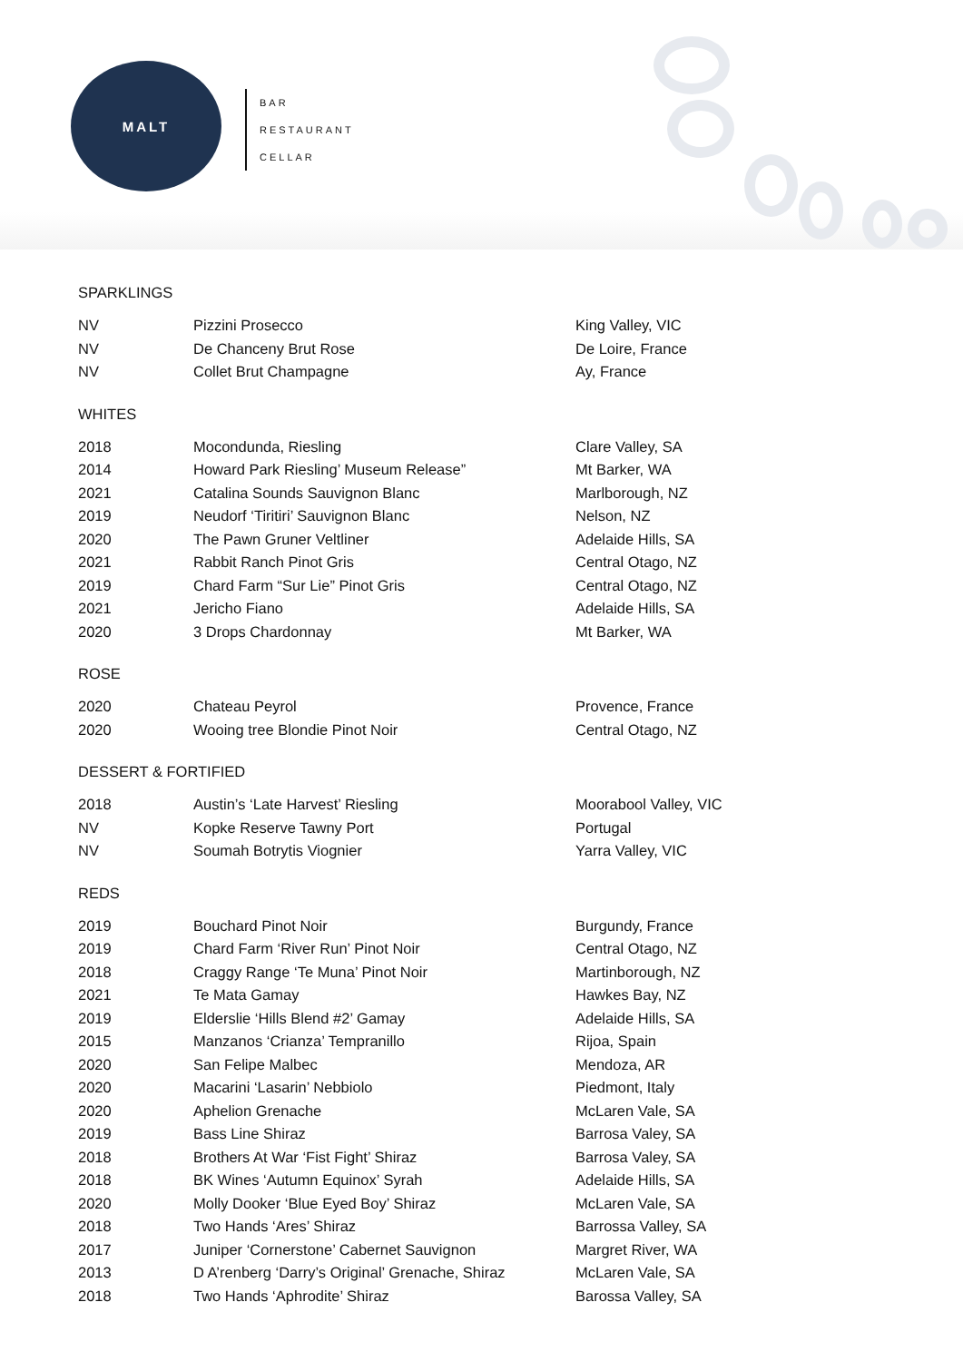MALT
BAR
RESTAURANT
CELLAR
SPARKLINGS
| NV | Pizzini Prosecco | King Valley, VIC |
| NV | De Chanceny Brut Rose | De Loire, France |
| NV | Collet Brut Champagne | Ay, France |
WHITES
| 2018 | Mocondunda, Riesling | Clare Valley, SA |
| 2014 | Howard Park Riesling’ Museum Release” | Mt Barker, WA |
| 2021 | Catalina Sounds Sauvignon Blanc | Marlborough, NZ |
| 2019 | Neudorf ‘Tiritiri’ Sauvignon Blanc | Nelson, NZ |
| 2020 | The Pawn Gruner Veltliner | Adelaide Hills, SA |
| 2021 | Rabbit Ranch Pinot Gris | Central Otago, NZ |
| 2019 | Chard Farm “Sur Lie” Pinot Gris | Central Otago, NZ |
| 2021 | Jericho Fiano | Adelaide Hills, SA |
| 2020 | 3 Drops Chardonnay | Mt Barker, WA |
ROSE
| 2020 | Chateau Peyrol | Provence, France |
| 2020 | Wooing tree Blondie Pinot Noir | Central Otago, NZ |
DESSERT & FORTIFIED
| 2018 | Austin’s ‘Late Harvest’ Riesling | Moorabool Valley, VIC |
| NV | Kopke Reserve Tawny Port | Portugal |
| NV | Soumah Botrytis Viognier | Yarra Valley, VIC |
REDS
| 2019 | Bouchard Pinot Noir | Burgundy, France |
| 2019 | Chard Farm ‘River Run’ Pinot Noir | Central Otago, NZ |
| 2018 | Craggy Range ‘Te Muna’ Pinot Noir | Martinborough, NZ |
| 2021 | Te Mata Gamay | Hawkes Bay, NZ |
| 2019 | Elderslie ‘Hills Blend #2’ Gamay | Adelaide Hills, SA |
| 2015 | Manzanos ‘Crianza’ Tempranillo | Rijoa, Spain |
| 2020 | San Felipe Malbec | Mendoza, AR |
| 2020 | Macarini ‘Lasarin’ Nebbiolo | Piedmont, Italy |
| 2020 | Aphelion Grenache | McLaren Vale, SA |
| 2019 | Bass Line Shiraz | Barrosa Valey, SA |
| 2018 | Brothers At War ‘Fist Fight’ Shiraz | Barrosa Valey, SA |
| 2018 | BK Wines ‘Autumn Equinox’ Syrah | Adelaide Hills, SA |
| 2020 | Molly Dooker ‘Blue Eyed Boy’ Shiraz | McLaren Vale, SA |
| 2018 | Two Hands ‘Ares’ Shiraz | Barrossa Valley, SA |
| 2017 | Juniper ‘Cornerstone’ Cabernet Sauvignon | Margret River, WA |
| 2013 | D A’renberg ‘Darry’s Original’ Grenache, Shiraz | McLaren Vale, SA |
| 2018 | Two Hands ‘Aphrodite’ Shiraz | Barossa Valley, SA |